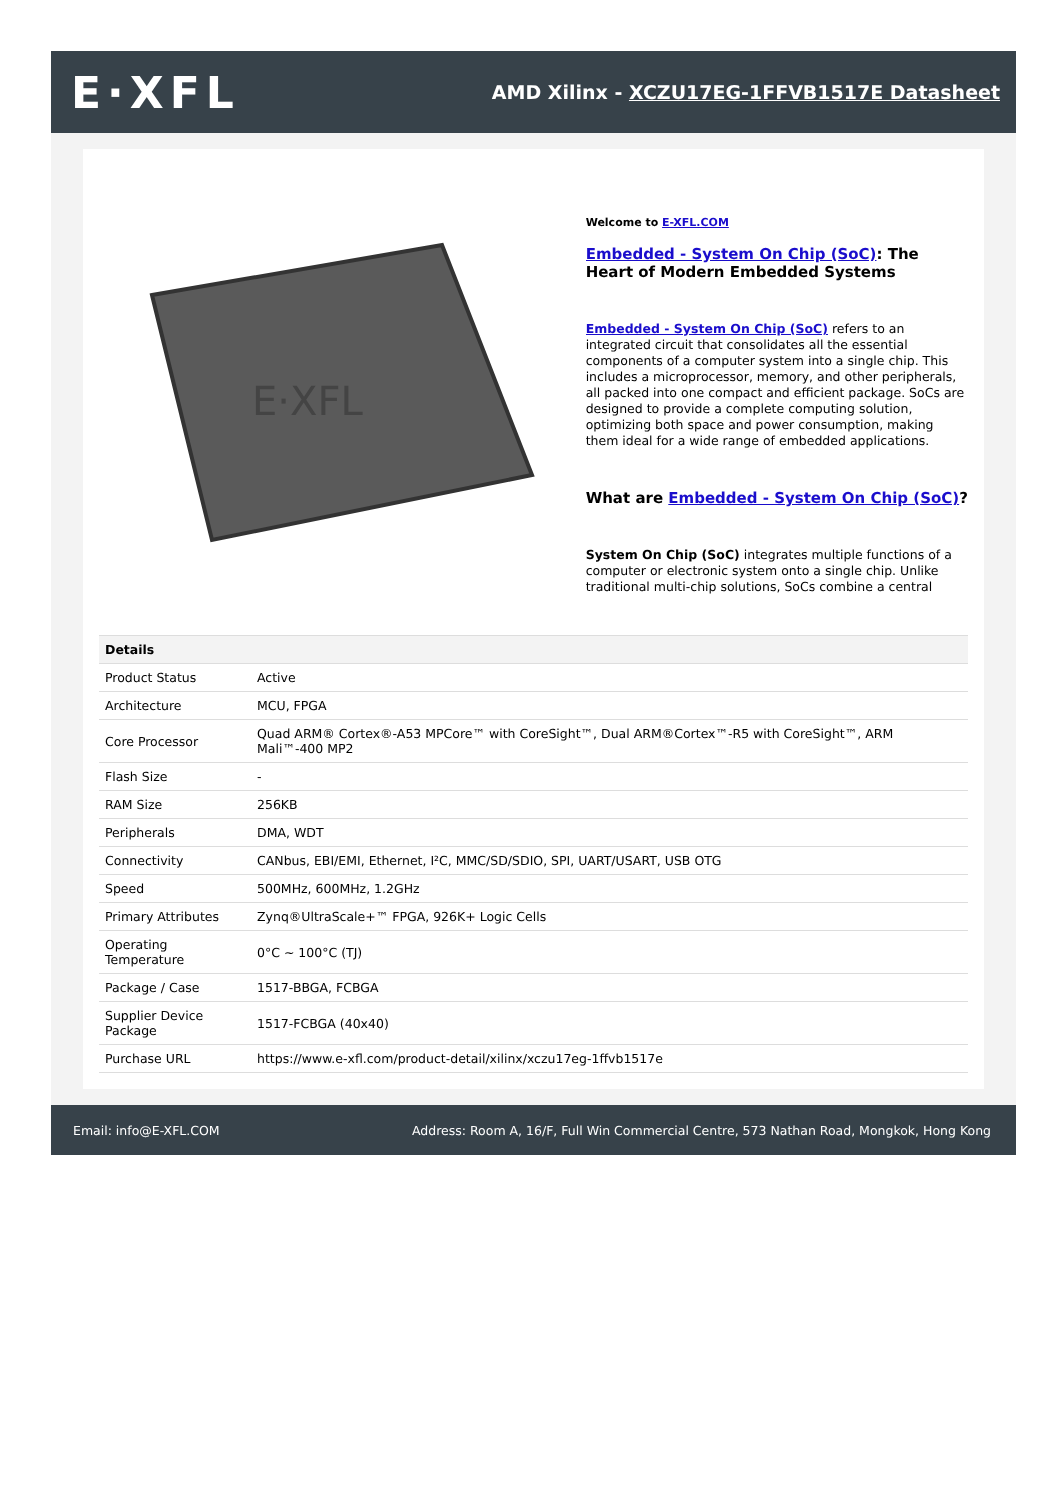E·XFL
AMD Xilinx - XCZU17EG-1FFVB1517E Datasheet
E·XFL
Welcome to E-XFL.COM
Embedded - System On Chip (SoC): The Heart of Modern Embedded Systems
Embedded - System On Chip (SoC) refers to an integrated circuit that consolidates all the essential components of a computer system into a single chip. This includes a microprocessor, memory, and other peripherals, all packed into one compact and efficient package. SoCs are designed to provide a complete computing solution, optimizing both space and power consumption, making them ideal for a wide range of embedded applications.
What are Embedded - System On Chip (SoC)?
System On Chip (SoC) integrates multiple functions of a computer or electronic system onto a single chip. Unlike traditional multi-chip solutions, SoCs combine a central
| Details | |
| --- | --- |
| Product Status | Active |
| Architecture | MCU, FPGA |
| Core Processor | Quad ARM® Cortex®-A53 MPCore™ with CoreSight™, Dual ARM®Cortex™-R5 with CoreSight™, ARM Mali™-400 MP2 |
| Flash Size | - |
| RAM Size | 256KB |
| Peripherals | DMA, WDT |
| Connectivity | CANbus, EBI/EMI, Ethernet, I²C, MMC/SD/SDIO, SPI, UART/USART, USB OTG |
| Speed | 500MHz, 600MHz, 1.2GHz |
| Primary Attributes | Zynq®UltraScale+™ FPGA, 926K+ Logic Cells |
| Operating Temperature | 0°C ~ 100°C (TJ) |
| Package / Case | 1517-BBGA, FCBGA |
| Supplier Device Package | 1517-FCBGA (40x40) |
| Purchase URL | https://www.e-xfl.com/product-detail/xilinx/xczu17eg-1ffvb1517e |
Email: info@E-XFL.COM Address: Room A, 16/F, Full Win Commercial Centre, 573 Nathan Road, Mongkok, Hong Kong